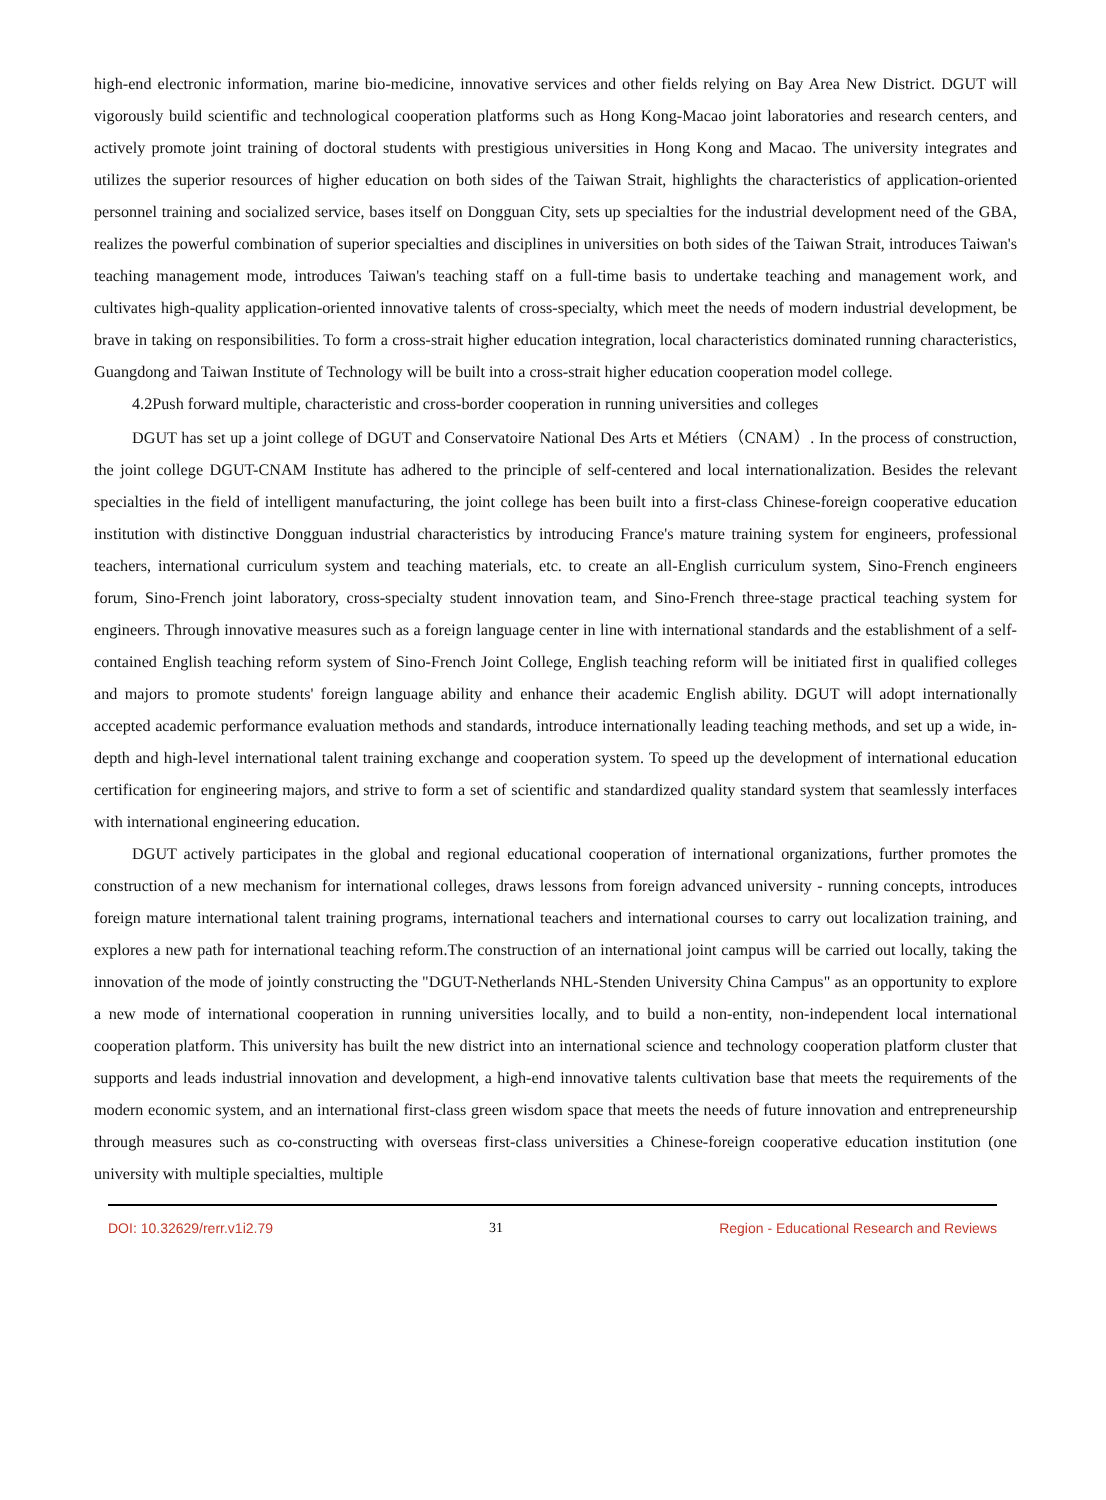high-end electronic information, marine bio-medicine, innovative services and other fields relying on Bay Area New District. DGUT will vigorously build scientific and technological cooperation platforms such as Hong Kong-Macao joint laboratories and research centers, and actively promote joint training of doctoral students with prestigious universities in Hong Kong and Macao. The university integrates and utilizes the superior resources of higher education on both sides of the Taiwan Strait, highlights the characteristics of application-oriented personnel training and socialized service, bases itself on Dongguan City, sets up specialties for the industrial development need of the GBA, realizes the powerful combination of superior specialties and disciplines in universities on both sides of the Taiwan Strait, introduces Taiwan's teaching management mode, introduces Taiwan's teaching staff on a full-time basis to undertake teaching and management work, and cultivates high-quality application-oriented innovative talents of cross-specialty, which meet the needs of modern industrial development, be brave in taking on responsibilities. To form a cross-strait higher education integration, local characteristics dominated running characteristics, Guangdong and Taiwan Institute of Technology will be built into a cross-strait higher education cooperation model college.
4.2Push forward multiple, characteristic and cross-border cooperation in running universities and colleges
DGUT has set up a joint college of DGUT and Conservatoire National Des Arts et Métiers（CNAM）. In the process of construction, the joint college DGUT-CNAM Institute has adhered to the principle of self-centered and local internationalization. Besides the relevant specialties in the field of intelligent manufacturing, the joint college has been built into a first-class Chinese-foreign cooperative education institution with distinctive Dongguan industrial characteristics by introducing France's mature training system for engineers, professional teachers, international curriculum system and teaching materials, etc. to create an all-English curriculum system, Sino-French engineers forum, Sino-French joint laboratory, cross-specialty student innovation team, and Sino-French three-stage practical teaching system for engineers. Through innovative measures such as a foreign language center in line with international standards and the establishment of a self-contained English teaching reform system of Sino-French Joint College, English teaching reform will be initiated first in qualified colleges and majors to promote students' foreign language ability and enhance their academic English ability. DGUT will adopt internationally accepted academic performance evaluation methods and standards, introduce internationally leading teaching methods, and set up a wide, in-depth and high-level international talent training exchange and cooperation system. To speed up the development of international education certification for engineering majors, and strive to form a set of scientific and standardized quality standard system that seamlessly interfaces with international engineering education.
DGUT actively participates in the global and regional educational cooperation of international organizations, further promotes the construction of a new mechanism for international colleges, draws lessons from foreign advanced university - running concepts, introduces foreign mature international talent training programs, international teachers and international courses to carry out localization training, and explores a new path for international teaching reform.The construction of an international joint campus will be carried out locally, taking the innovation of the mode of jointly constructing the "DGUT-Netherlands NHL-Stenden University China Campus" as an opportunity to explore a new mode of international cooperation in running universities locally, and to build a non-entity, non-independent local international cooperation platform. This university has built the new district into an international science and technology cooperation platform cluster that supports and leads industrial innovation and development, a high-end innovative talents cultivation base that meets the requirements of the modern economic system, and an international first-class green wisdom space that meets the needs of future innovation and entrepreneurship through measures such as co-constructing with overseas first-class universities a Chinese-foreign cooperative education institution (one university with multiple specialties, multiple
DOI: 10.32629/rerr.v1i2.79 31 Region - Educational Research and Reviews